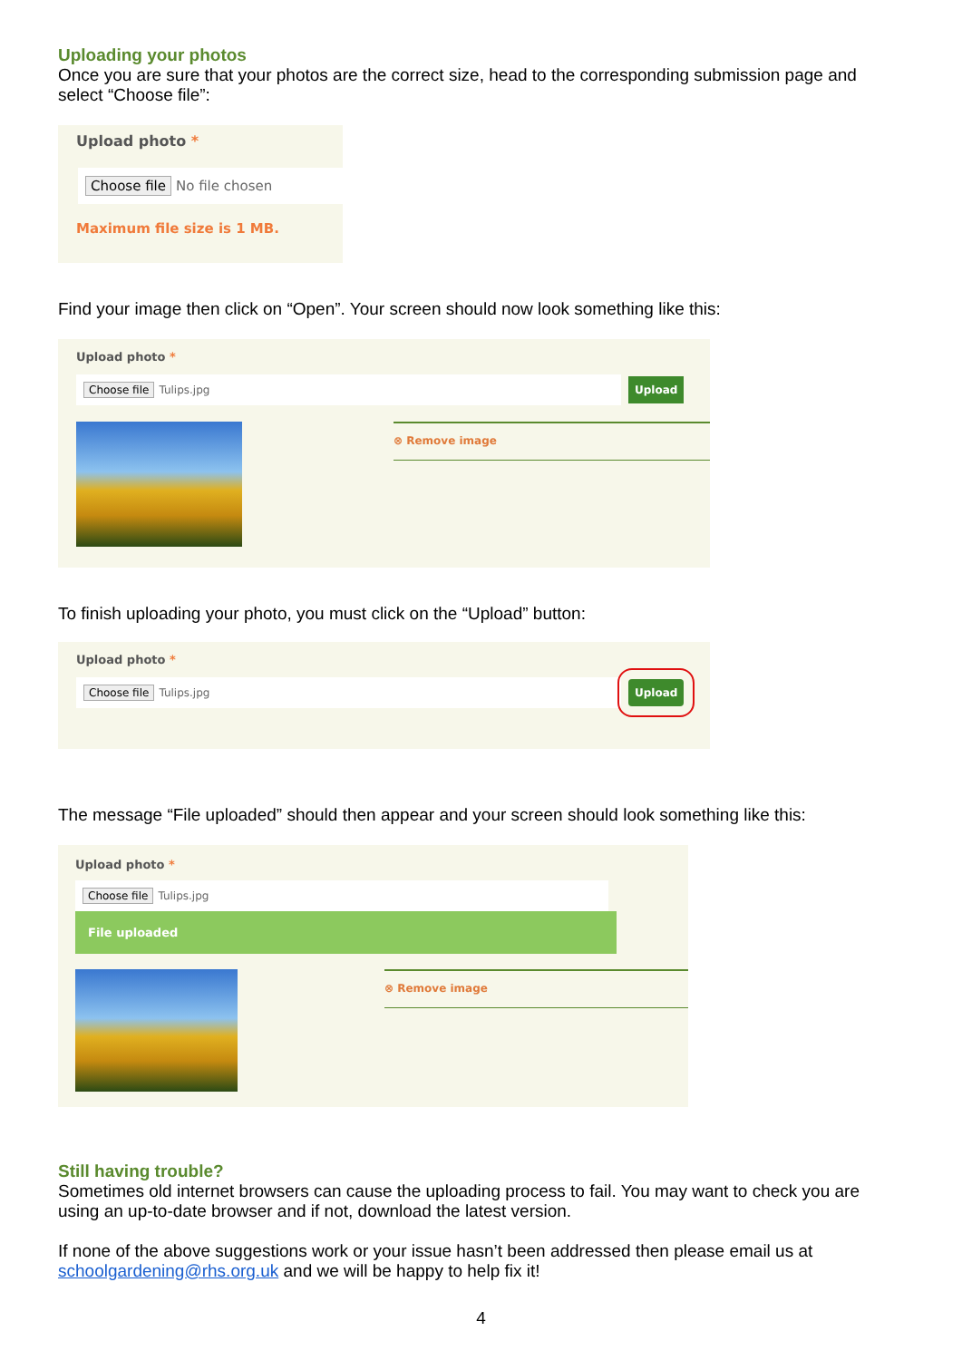Uploading your photos
Once you are sure that your photos are the correct size, head to the corresponding submission page and select “Choose file”:
Upload photo *
Choose file No file chosen
Maximum file size is 1 MB.
Find your image then click on “Open”. Your screen should now look something like this:
Upload photo *
Choose file Tulips.jpg
Upload
⊗ Remove image
To finish uploading your photo, you must click on the “Upload” button:
Upload photo *
Choose file Tulips.jpg
Upload
The message “File uploaded” should then appear and your screen should look something like this:
Upload photo *
Choose file Tulips.jpg
File uploaded
⊗ Remove image
Still having trouble?
Sometimes old internet browsers can cause the uploading process to fail. You may want to check you are using an up-to-date browser and if not, download the latest version.
If none of the above suggestions work or your issue hasn’t been addressed then please email us at schoolgardening@rhs.org.uk and we will be happy to help fix it!
4